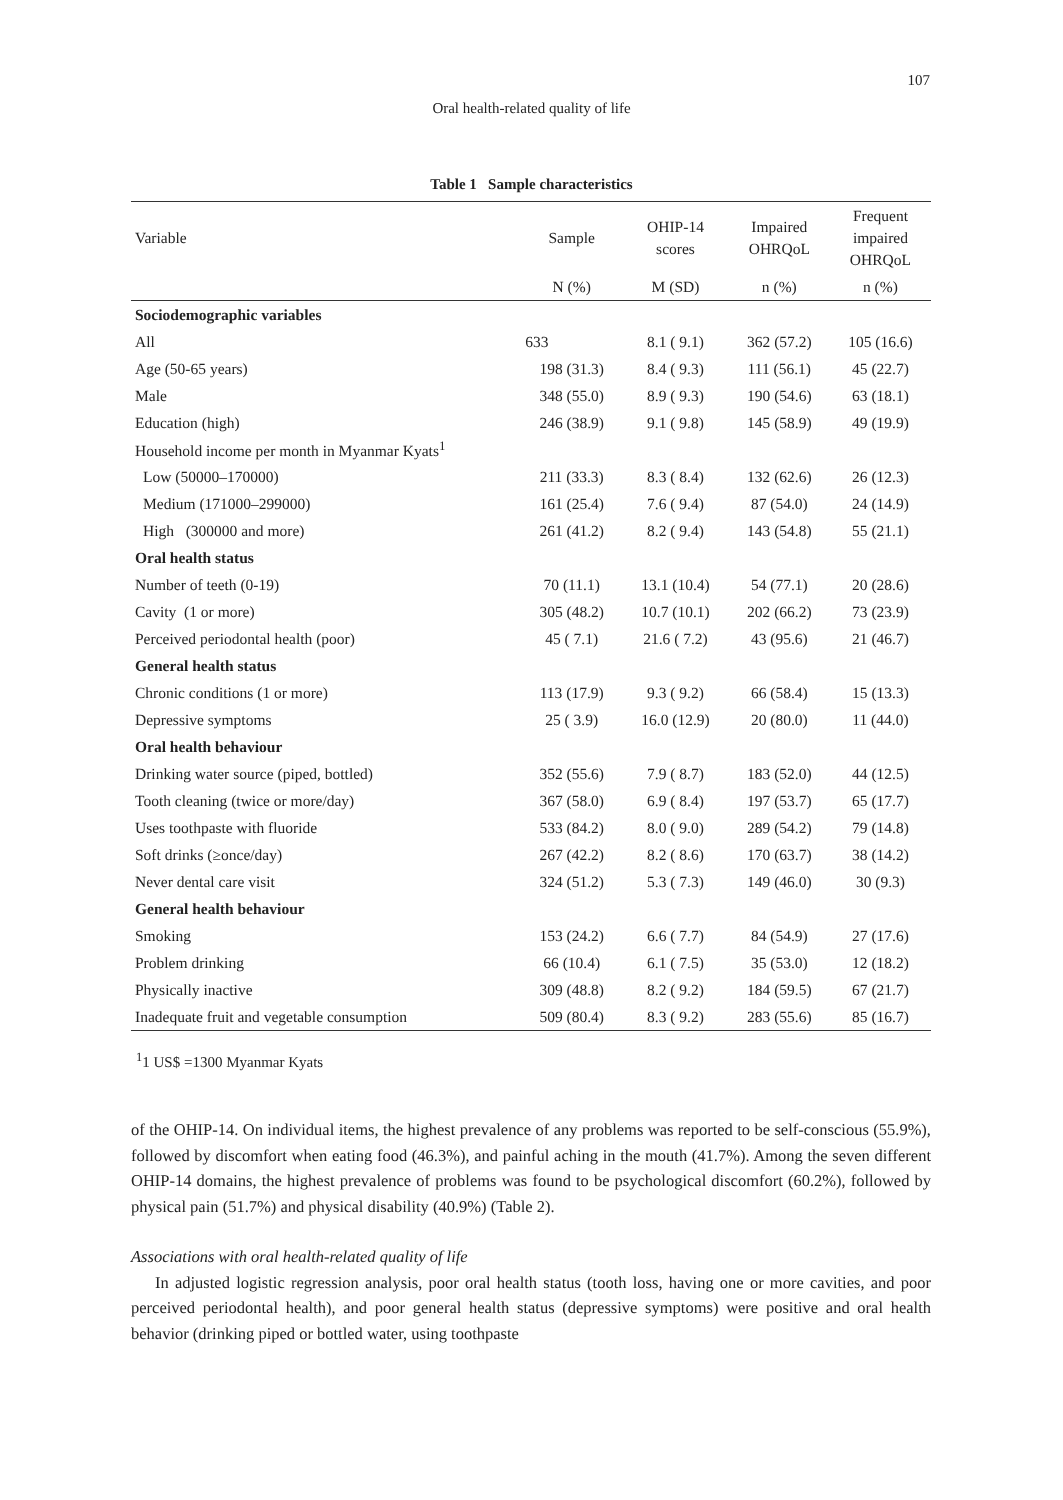107
Oral health-related quality of life
Table 1 Sample characteristics
| Variable | Sample | OHIP-14 scores | Impaired OHRQoL | Frequent impaired OHRQoL |
| --- | --- | --- | --- | --- |
| | N (%) | M (SD) | n (%) | n (%) |
| Sociodemographic variables | | | | |
| All | 633 | 8.1 ( 9.1) | 362 (57.2) | 105 (16.6) |
| Age (50-65 years) | 198 (31.3) | 8.4 ( 9.3) | 111 (56.1) | 45 (22.7) |
| Male | 348 (55.0) | 8.9 ( 9.3) | 190 (54.6) | 63 (18.1) |
| Education (high) | 246 (38.9) | 9.1 ( 9.8) | 145 (58.9) | 49 (19.9) |
| Household income per month in Myanmar Kyats<sup>1</sup> | | | | |
| Low (50000–170000) | 211 (33.3) | 8.3 ( 8.4) | 132 (62.6) | 26 (12.3) |
| Medium (171000–299000) | 161 (25.4) | 7.6 ( 9.4) | 87 (54.0) | 24 (14.9) |
| High (300000 and more) | 261 (41.2) | 8.2 ( 9.4) | 143 (54.8) | 55 (21.1) |
| Oral health status | | | | |
| Number of teeth (0-19) | 70 (11.1) | 13.1 (10.4) | 54 (77.1) | 20 (28.6) |
| Cavity (1 or more) | 305 (48.2) | 10.7 (10.1) | 202 (66.2) | 73 (23.9) |
| Perceived periodontal health (poor) | 45 ( 7.1) | 21.6 ( 7.2) | 43 (95.6) | 21 (46.7) |
| General health status | | | | |
| Chronic conditions (1 or more) | 113 (17.9) | 9.3 ( 9.2) | 66 (58.4) | 15 (13.3) |
| Depressive symptoms | 25 ( 3.9) | 16.0 (12.9) | 20 (80.0) | 11 (44.0) |
| Oral health behaviour | | | | |
| Drinking water source (piped, bottled) | 352 (55.6) | 7.9 ( 8.7) | 183 (52.0) | 44 (12.5) |
| Tooth cleaning (twice or more/day) | 367 (58.0) | 6.9 ( 8.4) | 197 (53.7) | 65 (17.7) |
| Uses toothpaste with fluoride | 533 (84.2) | 8.0 ( 9.0) | 289 (54.2) | 79 (14.8) |
| Soft drinks (≥once/day) | 267 (42.2) | 8.2 ( 8.6) | 170 (63.7) | 38 (14.2) |
| Never dental care visit | 324 (51.2) | 5.3 ( 7.3) | 149 (46.0) | 30 (9.3) |
| General health behaviour | | | | |
| Smoking | 153 (24.2) | 6.6 ( 7.7) | 84 (54.9) | 27 (17.6) |
| Problem drinking | 66 (10.4) | 6.1 ( 7.5) | 35 (53.0) | 12 (18.2) |
| Physically inactive | 309 (48.8) | 8.2 ( 9.2) | 184 (59.5) | 67 (21.7) |
| Inadequate fruit and vegetable consumption | 509 (80.4) | 8.3 ( 9.2) | 283 (55.6) | 85 (16.7) |
<sup>1</sup> 1 US$ =1300 Myanmar Kyats
of the OHIP-14. On individual items, the highest prevalence of any problems was reported to be self-conscious (55.9%), followed by discomfort when eating food (46.3%), and painful aching in the mouth (41.7%). Among the seven different OHIP-14 domains, the highest prevalence of problems was found to be psychological discomfort (60.2%), followed by physical pain (51.7%) and physical disability (40.9%) (Table 2).
Associations with oral health-related quality of life
In adjusted logistic regression analysis, poor oral health status (tooth loss, having one or more cavities, and poor perceived periodontal health), and poor general health status (depressive symptoms) were positive and oral health behavior (drinking piped or bottled water, using toothpaste